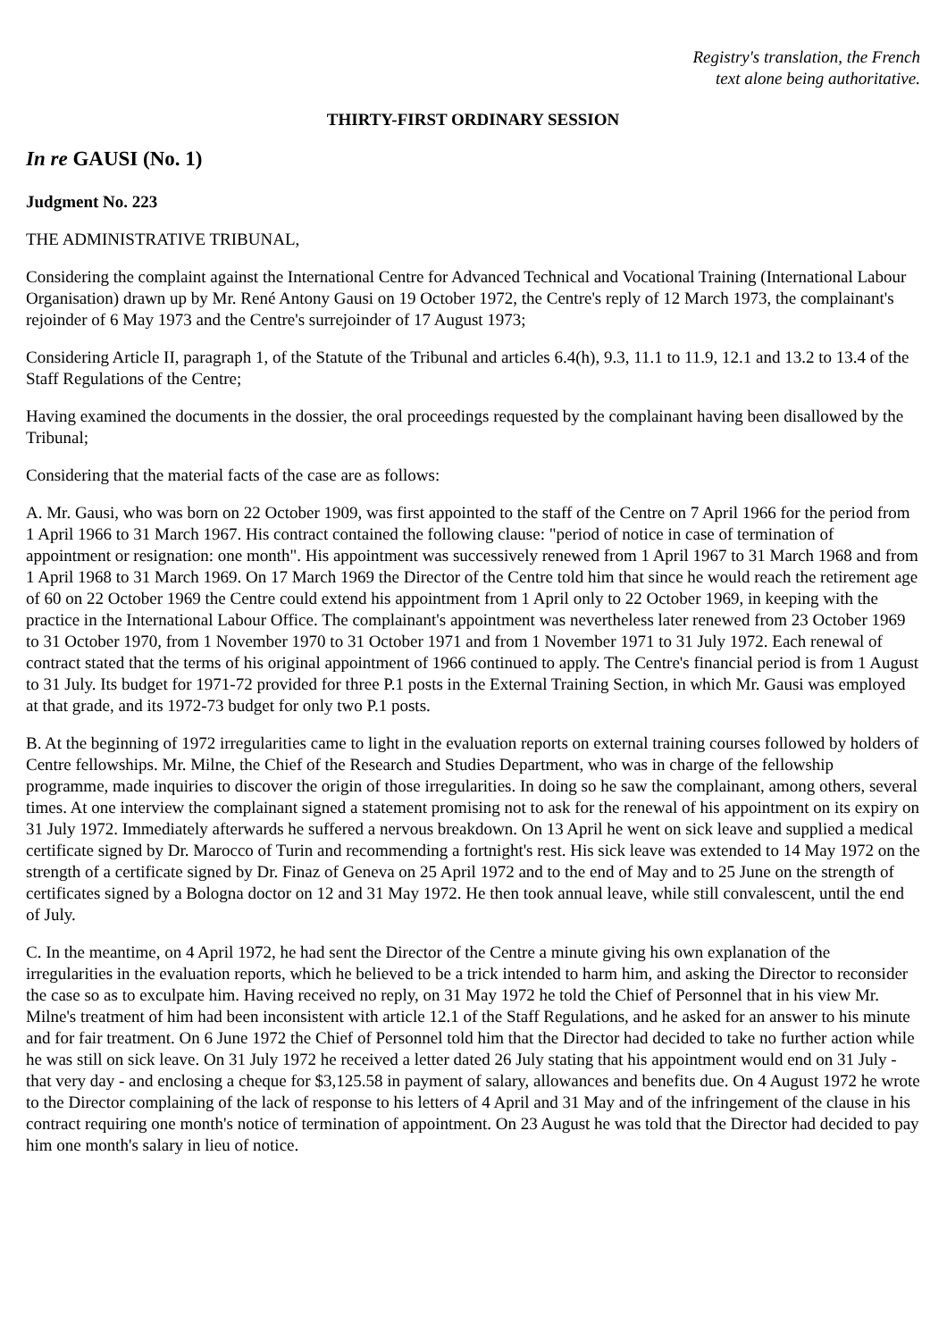Registry's translation, the French
text alone being authoritative.
THIRTY-FIRST ORDINARY SESSION
In re GAUSI (No. 1)
Judgment No. 223
THE ADMINISTRATIVE TRIBUNAL,
Considering the complaint against the International Centre for Advanced Technical and Vocational Training (International Labour Organisation) drawn up by Mr. René Antony Gausi on 19 October 1972, the Centre's reply of 12 March 1973, the complainant's rejoinder of 6 May 1973 and the Centre's surrejoinder of 17 August 1973;
Considering Article II, paragraph 1, of the Statute of the Tribunal and articles 6.4(h), 9.3, 11.1 to 11.9, 12.1 and 13.2 to 13.4 of the Staff Regulations of the Centre;
Having examined the documents in the dossier, the oral proceedings requested by the complainant having been disallowed by the Tribunal;
Considering that the material facts of the case are as follows:
A. Mr. Gausi, who was born on 22 October 1909, was first appointed to the staff of the Centre on 7 April 1966 for the period from 1 April 1966 to 31 March 1967. His contract contained the following clause: "period of notice in case of termination of appointment or resignation: one month". His appointment was successively renewed from 1 April 1967 to 31 March 1968 and from 1 April 1968 to 31 March 1969. On 17 March 1969 the Director of the Centre told him that since he would reach the retirement age of 60 on 22 October 1969 the Centre could extend his appointment from 1 April only to 22 October 1969, in keeping with the practice in the International Labour Office. The complainant's appointment was nevertheless later renewed from 23 October 1969 to 31 October 1970, from 1 November 1970 to 31 October 1971 and from 1 November 1971 to 31 July 1972. Each renewal of contract stated that the terms of his original appointment of 1966 continued to apply. The Centre's financial period is from 1 August to 31 July. Its budget for 1971-72 provided for three P.1 posts in the External Training Section, in which Mr. Gausi was employed at that grade, and its 1972-73 budget for only two P.1 posts.
B. At the beginning of 1972 irregularities came to light in the evaluation reports on external training courses followed by holders of Centre fellowships. Mr. Milne, the Chief of the Research and Studies Department, who was in charge of the fellowship programme, made inquiries to discover the origin of those irregularities. In doing so he saw the complainant, among others, several times. At one interview the complainant signed a statement promising not to ask for the renewal of his appointment on its expiry on 31 July 1972. Immediately afterwards he suffered a nervous breakdown. On 13 April he went on sick leave and supplied a medical certificate signed by Dr. Marocco of Turin and recommending a fortnight's rest. His sick leave was extended to 14 May 1972 on the strength of a certificate signed by Dr. Finaz of Geneva on 25 April 1972 and to the end of May and to 25 June on the strength of certificates signed by a Bologna doctor on 12 and 31 May 1972. He then took annual leave, while still convalescent, until the end of July.
C. In the meantime, on 4 April 1972, he had sent the Director of the Centre a minute giving his own explanation of the irregularities in the evaluation reports, which he believed to be a trick intended to harm him, and asking the Director to reconsider the case so as to exculpate him. Having received no reply, on 31 May 1972 he told the Chief of Personnel that in his view Mr. Milne's treatment of him had been inconsistent with article 12.1 of the Staff Regulations, and he asked for an answer to his minute and for fair treatment. On 6 June 1972 the Chief of Personnel told him that the Director had decided to take no further action while he was still on sick leave. On 31 July 1972 he received a letter dated 26 July stating that his appointment would end on 31 July - that very day - and enclosing a cheque for $3,125.58 in payment of salary, allowances and benefits due. On 4 August 1972 he wrote to the Director complaining of the lack of response to his letters of 4 April and 31 May and of the infringement of the clause in his contract requiring one month's notice of termination of appointment. On 23 August he was told that the Director had decided to pay him one month's salary in lieu of notice.